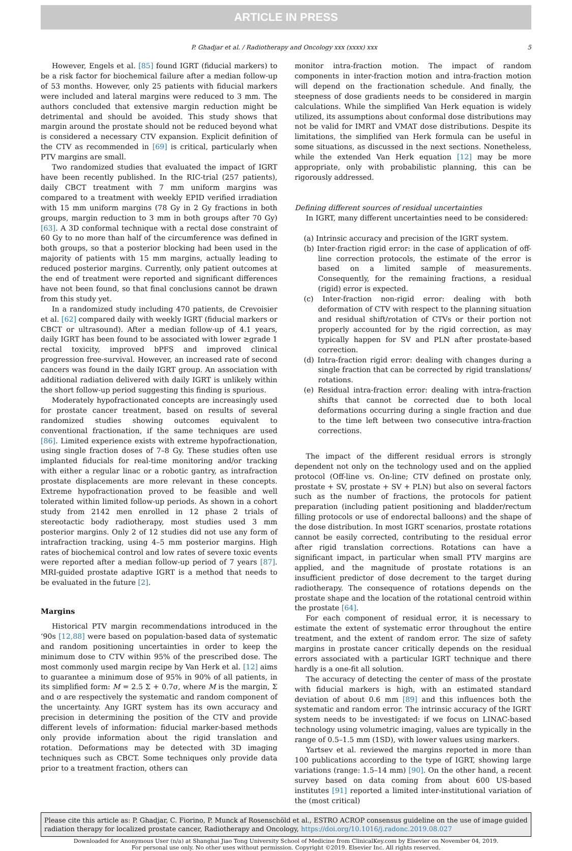ARTICLE IN PRESS
P. Ghadjar et al. / Radiotherapy and Oncology xxx (xxxx) xxx 5
However, Engels et al. [85] found IGRT (fiducial markers) to be a risk factor for biochemical failure after a median follow-up of 53 months. However, only 25 patients with fiducial markers were included and lateral margins were reduced to 3 mm. The authors concluded that extensive margin reduction might be detrimental and should be avoided. This study shows that margin around the prostate should not be reduced beyond what is considered a necessary CTV expansion. Explicit definition of the CTV as recommended in [69] is critical, particularly when PTV margins are small.
Two randomized studies that evaluated the impact of IGRT have been recently published. In the RIC-trial (257 patients), daily CBCT treatment with 7 mm uniform margins was compared to a treatment with weekly EPID verified irradiation with 15 mm uniform margins (78 Gy in 2 Gy fractions in both groups, margin reduction to 3 mm in both groups after 70 Gy) [63]. A 3D conformal technique with a rectal dose constraint of 60 Gy to no more than half of the circumference was defined in both groups, so that a posterior blocking had been used in the majority of patients with 15 mm margins, actually leading to reduced posterior margins. Currently, only patient outcomes at the end of treatment were reported and significant differences have not been found, so that final conclusions cannot be drawn from this study yet.
In a randomized study including 470 patients, de Crevoisier et al. [62] compared daily with weekly IGRT (fiducial markers or CBCT or ultrasound). After a median follow-up of 4.1 years, daily IGRT has been found to be associated with lower ≥grade 1 rectal toxicity, improved bPFS and improved clinical progression free-survival. However, an increased rate of second cancers was found in the daily IGRT group. An association with additional radiation delivered with daily IGRT is unlikely within the short follow-up period suggesting this finding is spurious.
Moderately hypofractionated concepts are increasingly used for prostate cancer treatment, based on results of several randomized studies showing outcomes equivalent to conventional fractionation, if the same techniques are used [86]. Limited experience exists with extreme hypofractionation, using single fraction doses of 7–8 Gy. These studies often use implanted fiducials for real-time monitoring and/or tracking with either a regular linac or a robotic gantry, as intrafraction prostate displacements are more relevant in these concepts. Extreme hypofractionation proved to be feasible and well tolerated within limited follow-up periods. As shown in a cohort study from 2142 men enrolled in 12 phase 2 trials of stereotactic body radiotherapy, most studies used 3 mm posterior margins. Only 2 of 12 studies did not use any form of intrafraction tracking, using 4–5 mm posterior margins. High rates of biochemical control and low rates of severe toxic events were reported after a median follow-up period of 7 years [87]. MRI-guided prostate adaptive IGRT is a method that needs to be evaluated in the future [2].
Margins
Historical PTV margin recommendations introduced in the ‘90s [12,88] were based on population-based data of systematic and random positioning uncertainties in order to keep the minimum dose to CTV within 95% of the prescribed dose. The most commonly used margin recipe by Van Herk et al. [12] aims to guarantee a minimum dose of 95% in 90% of all patients, in its simplified form: M = 2.5 Σ + 0.7σ, where M is the margin, Σ and σ are respectively the systematic and random component of the uncertainty. Any IGRT system has its own accuracy and precision in determining the position of the CTV and provide different levels of information: fiducial marker-based methods only provide information about the rigid translation and rotation. Deformations may be detected with 3D imaging techniques such as CBCT. Some techniques only provide data prior to a treatment fraction, others can
monitor intra-fraction motion. The impact of random components in inter-fraction motion and intra-fraction motion will depend on the fractionation schedule. And finally, the steepness of dose gradients needs to be considered in margin calculations. While the simplified Van Herk equation is widely utilized, its assumptions about conformal dose distributions may not be valid for IMRT and VMAT dose distributions. Despite its limitations, the simplified van Herk formula can be useful in some situations, as discussed in the next sections. Nonetheless, while the extended Van Herk equation [12] may be more appropriate, only with probabilistic planning, this can be rigorously addressed.
Defining different sources of residual uncertainties
In IGRT, many different uncertainties need to be considered:
(a) Intrinsic accuracy and precision of the IGRT system.
(b) Inter-fraction rigid error: in the case of application of off-line correction protocols, the estimate of the error is based on a limited sample of measurements. Consequently, for the remaining fractions, a residual (rigid) error is expected.
(c) Inter-fraction non-rigid error: dealing with both deformation of CTV with respect to the planning situation and residual shift/rotation of CTVs or their portion not properly accounted for by the rigid correction, as may typically happen for SV and PLN after prostate-based correction.
(d) Intra-fraction rigid error: dealing with changes during a single fraction that can be corrected by rigid translations/ rotations.
(e) Residual intra-fraction error: dealing with intra-fraction shifts that cannot be corrected due to both local deformations occurring during a single fraction and due to the time left between two consecutive intra-fraction corrections.
The impact of the different residual errors is strongly dependent not only on the technology used and on the applied protocol (Off-line vs. On-line; CTV defined on prostate only, prostate + SV, prostate + SV + PLN) but also on several factors such as the number of fractions, the protocols for patient preparation (including patient positioning and bladder/rectum filling protocols or use of endorectal balloons) and the shape of the dose distribution. In most IGRT scenarios, prostate rotations cannot be easily corrected, contributing to the residual error after rigid translation corrections. Rotations can have a significant impact, in particular when small PTV margins are applied, and the magnitude of prostate rotations is an insufficient predictor of dose decrement to the target during radiotherapy. The consequence of rotations depends on the prostate shape and the location of the rotational centroid within the prostate [64].
For each component of residual error, it is necessary to estimate the extent of systematic error throughout the entire treatment, and the extent of random error. The size of safety margins in prostate cancer critically depends on the residual errors associated with a particular IGRT technique and there hardly is a one-fit all solution.
The accuracy of detecting the center of mass of the prostate with fiducial markers is high, with an estimated standard deviation of about 0.6 mm [89] and this influences both the systematic and random error. The intrinsic accuracy of the IGRT system needs to be investigated: if we focus on LINAC-based technology using volumetric imaging, values are typically in the range of 0.5–1.5 mm (1SD), with lower values using markers.
Yartsev et al. reviewed the margins reported in more than 100 publications according to the type of IGRT, showing large variations (range: 1.5–14 mm) [90]. On the other hand, a recent survey based on data coming from about 600 US-based institutes [91] reported a limited inter-institutional variation of the (most critical)
Please cite this article as: P. Ghadjar, C. Fiorino, P. Munck af Rosenschöld et al., ESTRO ACROP consensus guideline on the use of image guided radiation therapy for localized prostate cancer, Radiotherapy and Oncology, https://doi.org/10.1016/j.radonc.2019.08.027
Downloaded for Anonymous User (n/a) at Shanghai Jiao Tong University School of Medicine from ClinicalKey.com by Elsevier on November 04, 2019.
For personal use only. No other uses without permission. Copyright ©2019. Elsevier Inc. All rights reserved.